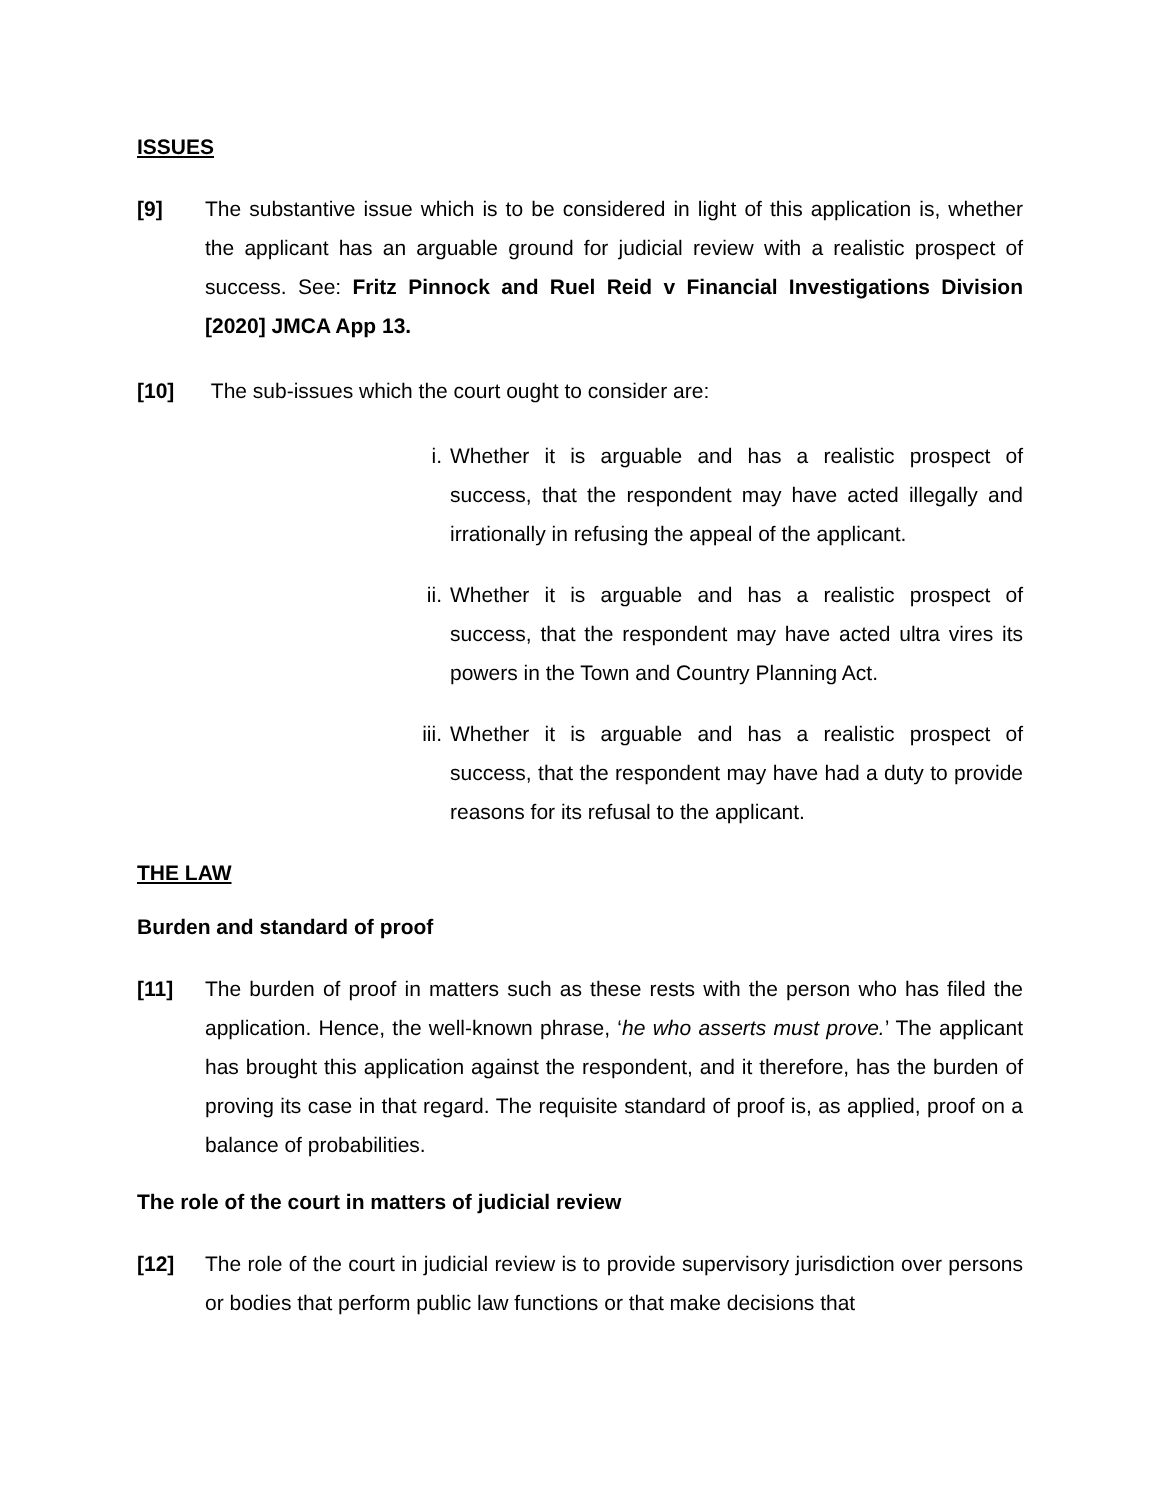ISSUES
[9] The substantive issue which is to be considered in light of this application is, whether the applicant has an arguable ground for judicial review with a realistic prospect of success. See: Fritz Pinnock and Ruel Reid v Financial Investigations Division [2020] JMCA App 13.
[10] The sub-issues which the court ought to consider are:
i. Whether it is arguable and has a realistic prospect of success, that the respondent may have acted illegally and irrationally in refusing the appeal of the applicant.
ii. Whether it is arguable and has a realistic prospect of success, that the respondent may have acted ultra vires its powers in the Town and Country Planning Act.
iii.
Whether it is arguable and has a realistic prospect of success, that the respondent may have had a duty to provide reasons for its refusal to the applicant.
THE LAW
Burden and standard of proof
[11] The burden of proof in matters such as these rests with the person who has filed the application. Hence, the well-known phrase, ‘he who asserts must prove.’ The applicant has brought this application against the respondent, and it therefore, has the burden of proving its case in that regard. The requisite standard of proof is, as applied, proof on a balance of probabilities.
The role of the court in matters of judicial review
[12] The role of the court in judicial review is to provide supervisory jurisdiction over persons or bodies that perform public law functions or that make decisions that